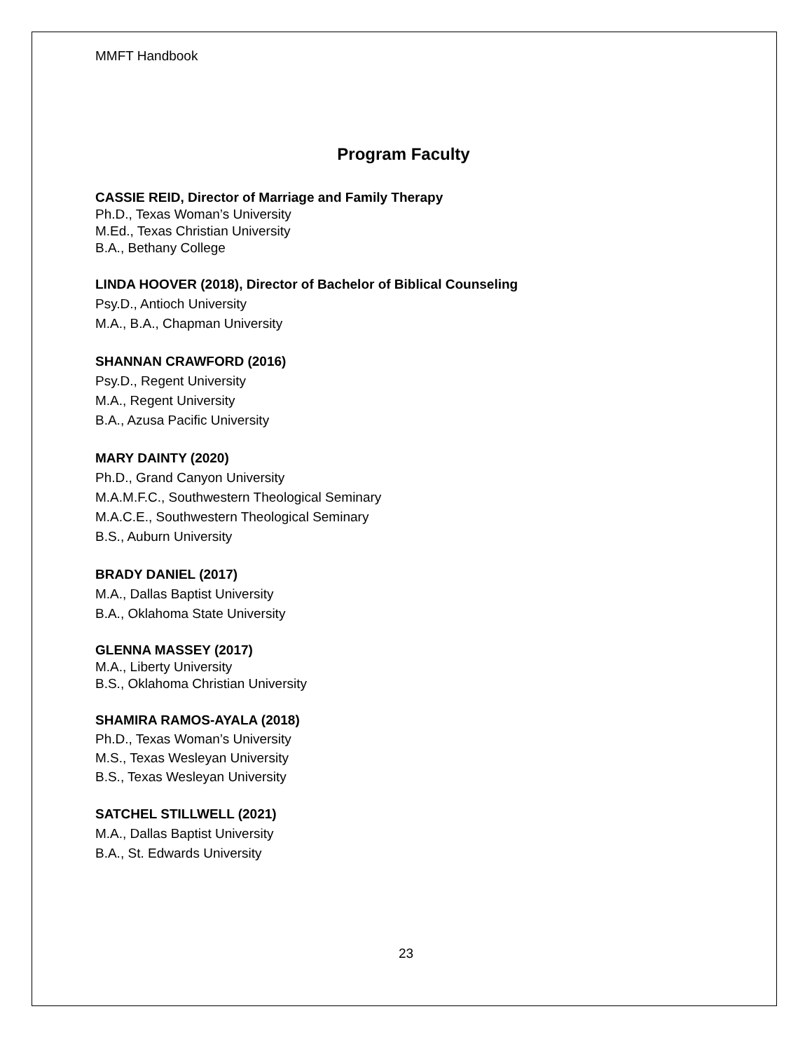MMFT Handbook
Program Faculty
CASSIE REID, Director of Marriage and Family Therapy
Ph.D., Texas Woman’s University
M.Ed., Texas Christian University
B.A., Bethany College
LINDA HOOVER (2018), Director of Bachelor of Biblical Counseling
Psy.D., Antioch University
M.A., B.A., Chapman University
SHANNAN CRAWFORD (2016)
Psy.D., Regent University
M.A., Regent University
B.A., Azusa Pacific University
MARY DAINTY (2020)
Ph.D., Grand Canyon University
M.A.M.F.C., Southwestern Theological Seminary
M.A.C.E., Southwestern Theological Seminary
B.S., Auburn University
BRADY DANIEL (2017)
M.A., Dallas Baptist University
B.A., Oklahoma State University
GLENNA MASSEY (2017)
M.A., Liberty University
B.S., Oklahoma Christian University
SHAMIRA RAMOS-AYALA (2018)
Ph.D., Texas Woman’s University
M.S., Texas Wesleyan University
B.S., Texas Wesleyan University
SATCHEL STILLWELL (2021)
M.A., Dallas Baptist University
B.A., St. Edwards University
23